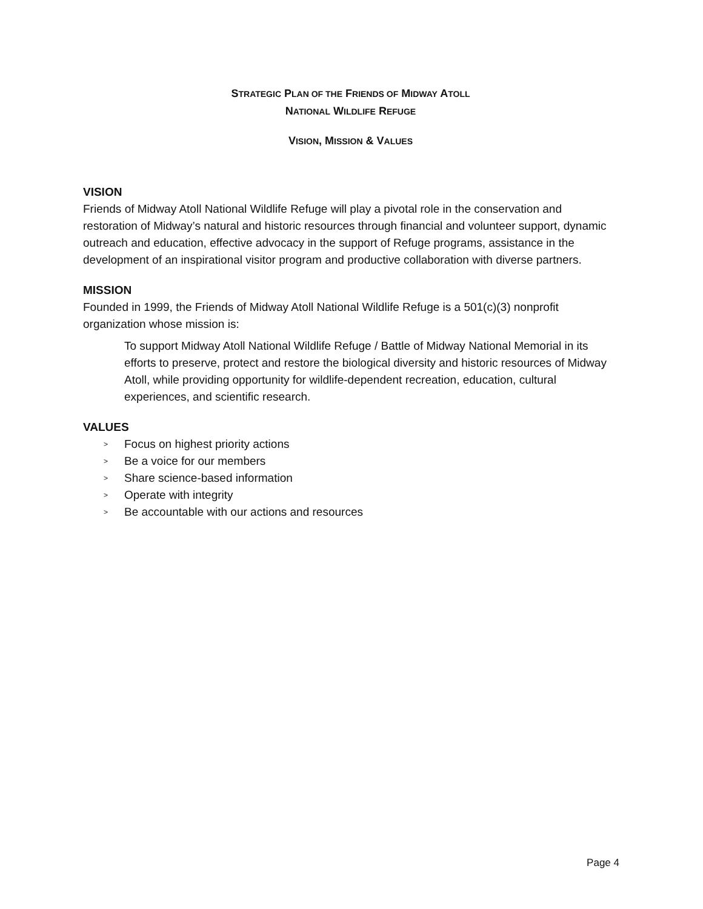STRATEGIC PLAN OF THE FRIENDS OF MIDWAY ATOLL
NATIONAL WILDLIFE REFUGE
VISION, MISSION & VALUES
VISION
Friends of Midway Atoll National Wildlife Refuge will play a pivotal role in the conservation and restoration of Midway’s natural and historic resources through financial and volunteer support, dynamic outreach and education, effective advocacy in the support of Refuge programs, assistance in the development of an inspirational visitor program and productive collaboration with diverse partners.
MISSION
Founded in 1999, the Friends of Midway Atoll National Wildlife Refuge is a 501(c)(3) nonprofit organization whose mission is:
To support Midway Atoll National Wildlife Refuge / Battle of Midway National Memorial in its efforts to preserve, protect and restore the biological diversity and historic resources of Midway Atoll, while providing opportunity for wildlife-dependent recreation, education, cultural experiences, and scientific research.
VALUES
> Focus on highest priority actions
> Be a voice for our members
> Share science-based information
> Operate with integrity
> Be accountable with our actions and resources
Page 4